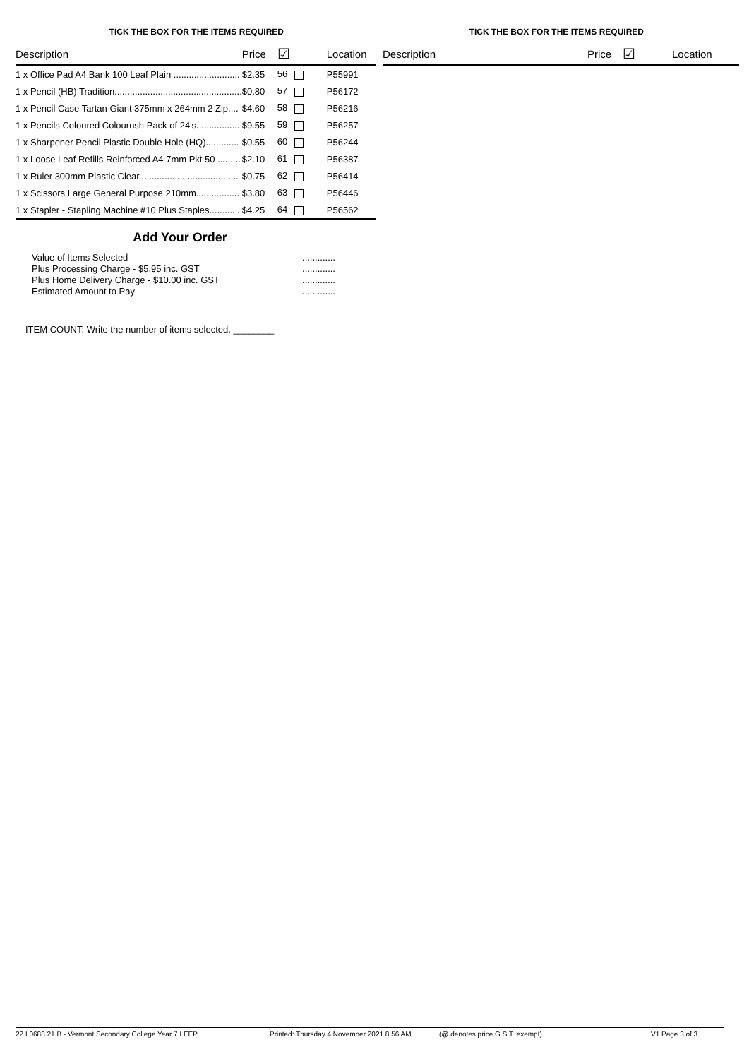TICK THE BOX FOR THE ITEMS REQUIRED
| Description | Price | ☑ | Location |
| --- | --- | --- | --- |
| 1 x Office Pad A4 Bank 100 Leaf Plain .......................... | $2.35 | 56 | P55991 |
| 1 x Pencil (HB) Tradition.................................................. | $0.80 | 57 | P56172 |
| 1 x Pencil Case Tartan Giant 375mm x 264mm 2 Zip.... | $4.60 | 58 | P56216 |
| 1 x Pencils Coloured Colourush Pack of 24's................. | $9.55 | 59 | P56257 |
| 1 x Sharpener Pencil Plastic Double Hole (HQ)............. | $0.55 | 60 | P56244 |
| 1 x Loose Leaf Refills Reinforced A4 7mm Pkt 50 ......... | $2.10 | 61 | P56387 |
| 1 x Ruler 300mm Plastic Clear....................................... | $0.75 | 62 | P56414 |
| 1 x Scissors Large General Purpose 210mm................. | $3.80 | 63 | P56446 |
| 1 x Stapler - Stapling Machine #10 Plus Staples............ | $4.25 | 64 | P56562 |
TICK THE BOX FOR THE ITEMS REQUIRED
| Description | Price | ☑ | Location |
| --- | --- | --- | --- |
Add Your Order
Value of Items Selected.............
Plus Processing Charge - $5.95 inc. GST.............
Plus Home Delivery Charge - $10.00 inc. GST.............
Estimated Amount to Pay.............
ITEM COUNT: Write the number of items selected. ________
22 L0688 21 B - Vermont Secondary College Year 7 LEEP Printed: Thursday 4 November 2021 8:56 AM (@ denotes price G.S.T. exempt) V1 Page 3 of 3